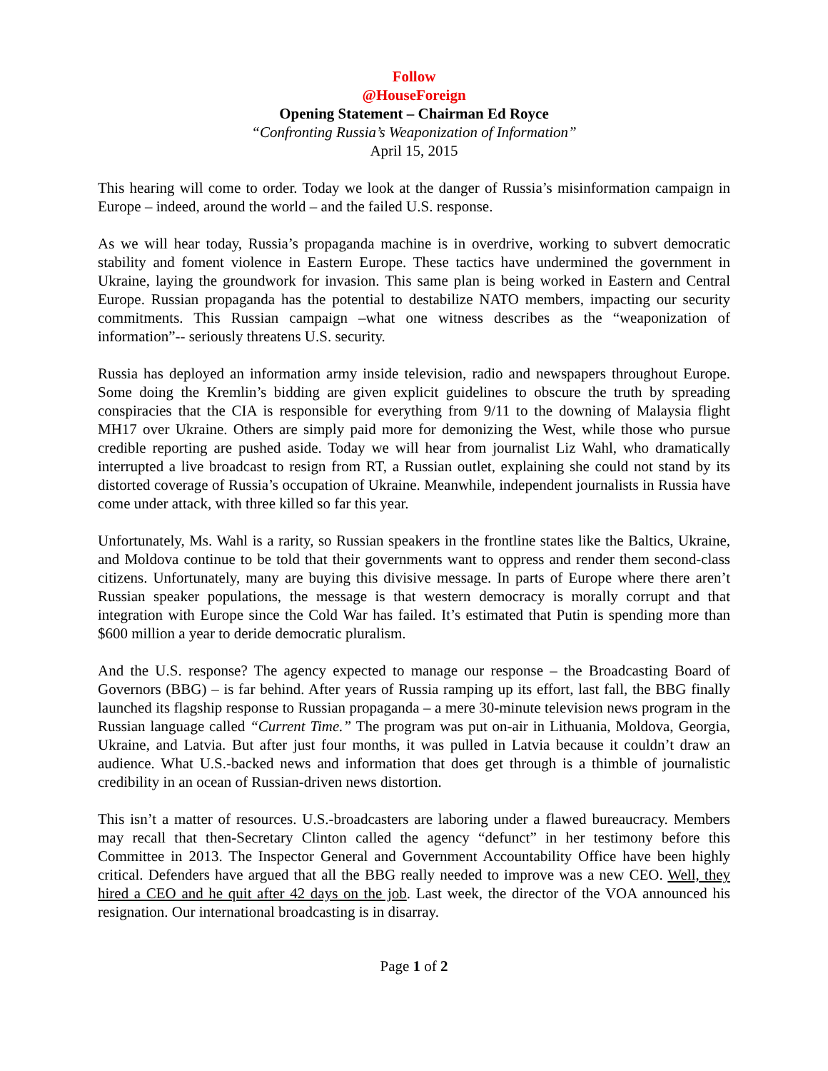Follow
@HouseForeign
Opening Statement – Chairman Ed Royce
“Confronting Russia’s Weaponization of Information”
April 15, 2015
This hearing will come to order. Today we look at the danger of Russia’s misinformation campaign in Europe – indeed, around the world – and the failed U.S. response.
As we will hear today, Russia’s propaganda machine is in overdrive, working to subvert democratic stability and foment violence in Eastern Europe. These tactics have undermined the government in Ukraine, laying the groundwork for invasion. This same plan is being worked in Eastern and Central Europe. Russian propaganda has the potential to destabilize NATO members, impacting our security commitments. This Russian campaign –what one witness describes as the “weaponization of information”-- seriously threatens U.S. security.
Russia has deployed an information army inside television, radio and newspapers throughout Europe. Some doing the Kremlin’s bidding are given explicit guidelines to obscure the truth by spreading conspiracies that the CIA is responsible for everything from 9/11 to the downing of Malaysia flight MH17 over Ukraine. Others are simply paid more for demonizing the West, while those who pursue credible reporting are pushed aside. Today we will hear from journalist Liz Wahl, who dramatically interrupted a live broadcast to resign from RT, a Russian outlet, explaining she could not stand by its distorted coverage of Russia’s occupation of Ukraine. Meanwhile, independent journalists in Russia have come under attack, with three killed so far this year.
Unfortunately, Ms. Wahl is a rarity, so Russian speakers in the frontline states like the Baltics, Ukraine, and Moldova continue to be told that their governments want to oppress and render them second-class citizens. Unfortunately, many are buying this divisive message. In parts of Europe where there aren’t Russian speaker populations, the message is that western democracy is morally corrupt and that integration with Europe since the Cold War has failed. It’s estimated that Putin is spending more than $600 million a year to deride democratic pluralism.
And the U.S. response? The agency expected to manage our response – the Broadcasting Board of Governors (BBG) – is far behind. After years of Russia ramping up its effort, last fall, the BBG finally launched its flagship response to Russian propaganda – a mere 30-minute television news program in the Russian language called “Current Time.” The program was put on-air in Lithuania, Moldova, Georgia, Ukraine, and Latvia. But after just four months, it was pulled in Latvia because it couldn’t draw an audience. What U.S.-backed news and information that does get through is a thimble of journalistic credibility in an ocean of Russian-driven news distortion.
This isn’t a matter of resources. U.S.-broadcasters are laboring under a flawed bureaucracy. Members may recall that then-Secretary Clinton called the agency “defunct” in her testimony before this Committee in 2013. The Inspector General and Government Accountability Office have been highly critical. Defenders have argued that all the BBG really needed to improve was a new CEO. Well, they hired a CEO and he quit after 42 days on the job. Last week, the director of the VOA announced his resignation. Our international broadcasting is in disarray.
Page 1 of 2